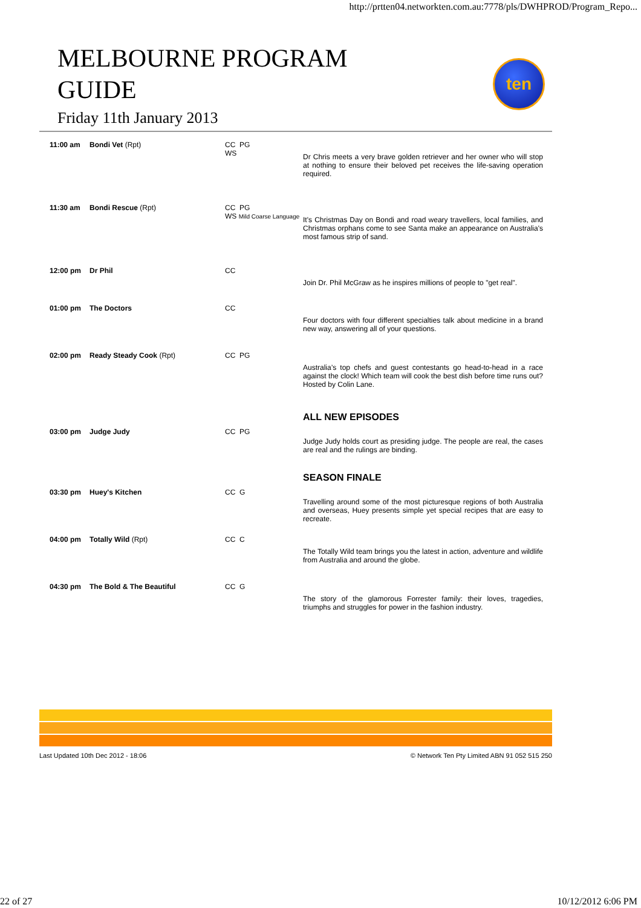http://prtten04.networkten.com.au:7778/pls/DWHPROD/Program_Repo...
MELBOURNE PROGRAM
GUIDE
Friday 11th January 2013
ten
| 11:00 am | Bondi Vet (Rpt) | CC PG WS | Dr Chris meets a very brave golden retriever and her owner who will stop at nothing to ensure their beloved pet receives the life-saving operation required. |
| 11:30 am | Bondi Rescue (Rpt) | CC PG WS Mild Coarse Language | It's Christmas Day on Bondi and road weary travellers, local families, and Christmas orphans come to see Santa make an appearance on Australia's most famous strip of sand. |
| 12:00 pm | Dr Phil | CC | Join Dr. Phil McGraw as he inspires millions of people to "get real". |
| 01:00 pm | The Doctors | CC | Four doctors with four different specialties talk about medicine in a brand new way, answering all of your questions. |
| 02:00 pm | Ready Steady Cook (Rpt) | CC PG | Australia’s top chefs and guest contestants go head-to-head in a race against the clock! Which team will cook the best dish before time runs out? Hosted by Colin Lane. |
| 03:00 pm | Judge Judy | CC PG | ALL NEW EPISODES Judge Judy holds court as presiding judge. The people are real, the cases are real and the rulings are binding. |
| 03:30 pm | Huey's Kitchen | CC G | SEASON FINALE Travelling around some of the most picturesque regions of both Australia and overseas, Huey presents simple yet special recipes that are easy to recreate. |
| 04:00 pm | Totally Wild (Rpt) | CC C | The Totally Wild team brings you the latest in action, adventure and wildlife from Australia and around the globe. |
| 04:30 pm | The Bold & The Beautiful | CC G | The story of the glamorous Forrester family: their loves, tragedies, triumphs and struggles for power in the fashion industry. |
Last Updated 10th Dec 2012 - 18:06 © Network Ten Pty Limited ABN 91 052 515 250
22 of 27 10/12/2012 6:06 PM